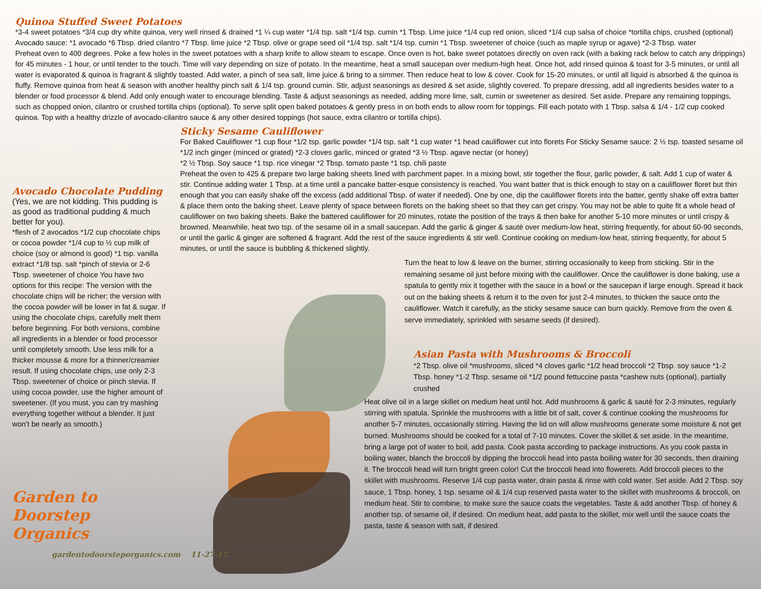Quinoa Stuffed Sweet Potatoes
*3-4 sweet potatoes *3/4 cup dry white quinoa, very well rinsed & drained *1 ¼ cup water *1/4 tsp. salt *1/4 tsp. cumin *1 Tbsp. Lime juice *1/4 cup red onion, sliced *1/4 cup salsa of choice *tortilla chips, crushed (optional)
Avocado sauce: *1 avocado *6 Tbsp. dried cilantro *7 Tbsp. lime juice *2 Tbsp. olive or grape seed oil *1/4 tsp. salt *1/4 tsp. cumin *1 Tbsp. sweetener of choice (such as maple syrup or agave) *2-3 Tbsp. water
Preheat oven to 400 degrees. Poke a few holes in the sweet potatoes with a sharp knife to allow steam to escape. Once oven is hot, bake sweet potatoes directly on oven rack (with a baking rack below to catch any drippings) for 45 minutes - 1 hour, or until tender to the touch. Time will vary depending on size of potato. In the meantime, heat a small saucepan over medium-high heat. Once hot, add rinsed quinoa & toast for 3-5 minutes, or until all water is evaporated & quinoa is fragrant & slightly toasted. Add water, a pinch of sea salt, lime juice & bring to a simmer. Then reduce heat to low & cover. Cook for 15-20 minutes, or until all liquid is absorbed & the quinoa is fluffy. Remove quinoa from heat & season with another healthy pinch salt & 1/4 tsp. ground cumin. Stir, adjust seasonings as desired & set aside, slightly covered. To prepare dressing, add all ingredients besides water to a blender or food processor & blend. Add only enough water to encourage blending. Taste & adjust seasonings as needed, adding more lime, salt, cumin or sweetener as desired. Set aside. Prepare any remaining toppings, such as chopped onion, cilantro or crushed tortilla chips (optional). To serve split open baked potatoes & gently press in on both ends to allow room for toppings. Fill each potato with 1 Tbsp. salsa & 1/4 - 1/2 cup cooked quinoa. Top with a healthy drizzle of avocado-cilantro sauce & any other desired toppings (hot sauce, extra cilantro or tortilla chips).
Avocado Chocolate Pudding
(Yes, we are not kidding. This pudding is as good as traditional pudding & much better for you).
*flesh of 2 avocados *1/2 cup chocolate chips or cocoa powder *1/4 cup to ½ cup milk of choice (soy or almond is good) *1 tsp. vanilla extract *1/8 tsp. salt *pinch of stevia or 2-6 Tbsp. sweetener of choice You have two options for this recipe: The version with the chocolate chips will be richer; the version with the cocoa powder will be lower in fat & sugar. If using the chocolate chips, carefully melt them before beginning. For both versions, combine all ingredients in a blender or food processor until completely smooth. Use less milk for a thicker mousse & more for a thinner/creamier result. If using chocolate chips, use only 2-3 Tbsp. sweetener of choice or pinch stevia. If using cocoa powder, use the higher amount of sweetener. (If you must, you can try mashing everything together without a blender. It just won’t be nearly as smooth.)
Garden to Doorstep Organics
gardentodoorsteporganics.com 11-27-17
Sticky Sesame Cauliflower
For Baked Cauliflower *1 cup flour *1/2 tsp. garlic powder *1/4 tsp. salt *1 cup water *1 head cauliflower cut into florets For Sticky Sesame sauce: 2 ½ tsp. toasted sesame oil *1/2 inch ginger (minced or grated) *2-3 cloves garlic, minced or grated *3 ½ Tbsp. agave nectar (or honey)
*2 ½ Tbsp. Soy sauce *1 tsp. rice vinegar *2 Tbsp. tomato paste *1 tsp. chili paste
Preheat the oven to 425 & prepare two large baking sheets lined with parchment paper. In a mixing bowl, stir together the flour, garlic powder, & salt. Add 1 cup of water & stir. Continue adding water 1 Tbsp. at a time until a pancake batter-esque consistency is reached. You want batter that is thick enough to stay on a cauliflower floret but thin enough that you can easily shake off the excess (add additional Tbsp. of water if needed). One by one, dip the cauliflower florets into the batter, gently shake off extra batter & place them onto the baking sheet. Leave plenty of space between florets on the baking sheet so that they can get crispy. You may not be able to quite fit a whole head of cauliflower on two baking sheets. Bake the battered cauliflower for 20 minutes, rotate the position of the trays & then bake for another 5-10 more minutes or until crispy & browned. Meanwhile, heat two tsp. of the sesame oil in a small saucepan. Add the garlic & ginger & sauté over medium-low heat, stirring frequently, for about 60-90 seconds, or until the garlic & ginger are softened & fragrant. Add the rest of the sauce ingredients & stir well. Continue cooking on medium-low heat, stirring frequently, for about 5 minutes, or until the sauce is bubbling & thickened slightly.
Turn the heat to low & leave on the burner, stirring occasionally to keep from sticking. Stir in the remaining sesame oil just before mixing with the cauliflower. Once the cauliflower is done baking, use a spatula to gently mix it together with the sauce in a bowl or the saucepan if large enough. Spread it back out on the baking sheets & return it to the oven for just 2-4 minutes, to thicken the sauce onto the cauliflower. Watch it carefully, as the sticky sesame sauce can burn quickly. Remove from the oven & serve immediately, sprinkled with sesame seeds (if desired).
Asian Pasta with Mushrooms & Broccoli
*2 Tbsp. olive oil *mushrooms, sliced *4 cloves garlic *1/2 head broccoli *2 Tbsp. soy sauce *1-2 Tbsp. honey *1-2 Tbsp. sesame oil *1/2 pound fettuccine pasta *cashew nuts (optional), partially crushed
Heat olive oil in a large skillet on medium heat until hot. Add mushrooms & garlic & sauté for 2-3 minutes, regularly stirring with spatula. Sprinkle the mushrooms with a little bit of salt, cover & continue cooking the mushrooms for another 5-7 minutes, occasionally stirring. Having the lid on will allow mushrooms generate some moisture & not get burned. Mushrooms should be cooked for a total of 7-10 minutes. Cover the skillet & set aside. In the meantime, bring a large pot of water to boil, add pasta. Cook pasta according to package instructions. As you cook pasta in boiling water, blanch the broccoli by dipping the broccoli head into pasta boiling water for 30 seconds, then draining it. The broccoli head will turn bright green color! Cut the broccoli head into flowerets. Add broccoli pieces to the skillet with mushrooms. Reserve 1/4 cup pasta water, drain pasta & rinse with cold water. Set aside. Add 2 Tbsp. soy sauce, 1 Tbsp. honey, 1 tsp. sesame oil & 1/4 cup reserved pasta water to the skillet with mushrooms & broccoli, on medium heat. Stir to combine, to make sure the sauce coats the vegetables. Taste & add another Tbsp. of honey & another tsp. of sesame oil, if desired. On medium heat, add pasta to the skillet, mix well until the sauce coats the pasta, taste & season with salt, if desired.